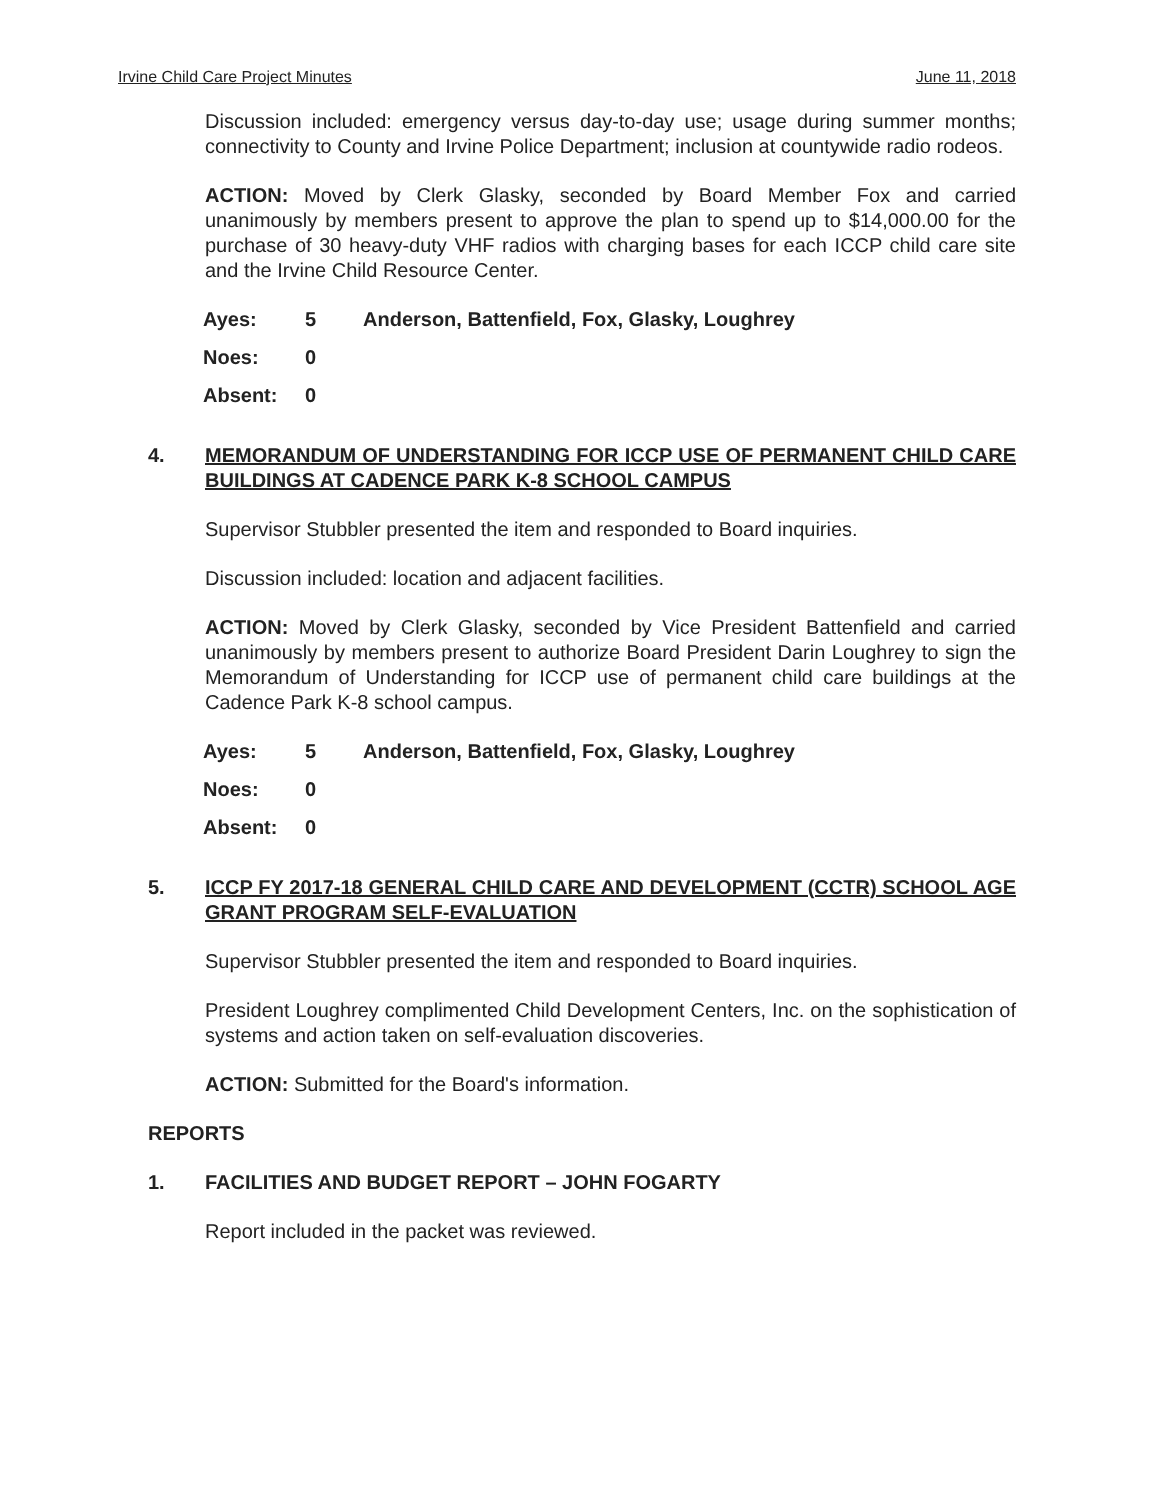Irvine Child Care Project Minutes June 11, 2018
Discussion included: emergency versus day-to-day use; usage during summer months; connectivity to County and Irvine Police Department; inclusion at countywide radio rodeos.
ACTION: Moved by Clerk Glasky, seconded by Board Member Fox and carried unanimously by members present to approve the plan to spend up to $14,000.00 for the purchase of 30 heavy-duty VHF radios with charging bases for each ICCP child care site and the Irvine Child Resource Center.
| Ayes: | 5 | Anderson, Battenfield, Fox, Glasky, Loughrey |
| Noes: | 0 | |
| Absent: | 0 | |
4. MEMORANDUM OF UNDERSTANDING FOR ICCP USE OF PERMANENT CHILD CARE BUILDINGS AT CADENCE PARK K-8 SCHOOL CAMPUS
Supervisor Stubbler presented the item and responded to Board inquiries.
Discussion included: location and adjacent facilities.
ACTION: Moved by Clerk Glasky, seconded by Vice President Battenfield and carried unanimously by members present to authorize Board President Darin Loughrey to sign the Memorandum of Understanding for ICCP use of permanent child care buildings at the Cadence Park K-8 school campus.
| Ayes: | 5 | Anderson, Battenfield, Fox, Glasky, Loughrey |
| Noes: | 0 | |
| Absent: | 0 | |
5. ICCP FY 2017-18 GENERAL CHILD CARE AND DEVELOPMENT (CCTR) SCHOOL AGE GRANT PROGRAM SELF-EVALUATION
Supervisor Stubbler presented the item and responded to Board inquiries.
President Loughrey complimented Child Development Centers, Inc. on the sophistication of systems and action taken on self-evaluation discoveries.
ACTION: Submitted for the Board's information.
REPORTS
1. FACILITIES AND BUDGET REPORT – JOHN FOGARTY
Report included in the packet was reviewed.